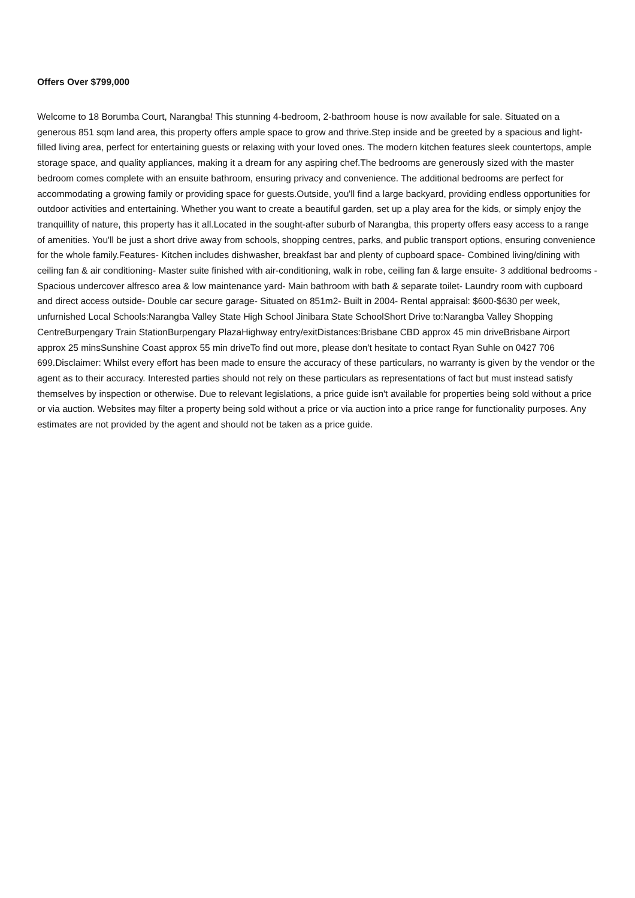Offers Over $799,000
Welcome to 18 Borumba Court, Narangba! This stunning 4-bedroom, 2-bathroom house is now available for sale. Situated on a generous 851 sqm land area, this property offers ample space to grow and thrive.Step inside and be greeted by a spacious and light-filled living area, perfect for entertaining guests or relaxing with your loved ones. The modern kitchen features sleek countertops, ample storage space, and quality appliances, making it a dream for any aspiring chef.The bedrooms are generously sized with the master bedroom comes complete with an ensuite bathroom, ensuring privacy and convenience. The additional bedrooms are perfect for accommodating a growing family or providing space for guests.Outside, you'll find a large backyard, providing endless opportunities for outdoor activities and entertaining. Whether you want to create a beautiful garden, set up a play area for the kids, or simply enjoy the tranquillity of nature, this property has it all.Located in the sought-after suburb of Narangba, this property offers easy access to a range of amenities. You'll be just a short drive away from schools, shopping centres, parks, and public transport options, ensuring convenience for the whole family.Features- Kitchen includes dishwasher, breakfast bar and plenty of cupboard space- Combined living/dining with ceiling fan & air conditioning- Master suite finished with air-conditioning, walk in robe, ceiling fan & large ensuite- 3 additional bedrooms - Spacious undercover alfresco area & low maintenance yard- Main bathroom with bath & separate toilet- Laundry room with cupboard and direct access outside- Double car secure garage- Situated on 851m2- Built in 2004- Rental appraisal: $600-$630 per week, unfurnished Local Schools:Narangba Valley State High School Jinibara State SchoolShort Drive to:Narangba Valley Shopping CentreBurpengary Train StationBurpengary PlazaHighway entry/exitDistances:Brisbane CBD approx 45 min driveBrisbane Airport approx 25 minsSunshine Coast approx 55 min driveTo find out more, please don't hesitate to contact Ryan Suhle on 0427 706 699.Disclaimer: Whilst every effort has been made to ensure the accuracy of these particulars, no warranty is given by the vendor or the agent as to their accuracy. Interested parties should not rely on these particulars as representations of fact but must instead satisfy themselves by inspection or otherwise. Due to relevant legislations, a price guide isn't available for properties being sold without a price or via auction. Websites may filter a property being sold without a price or via auction into a price range for functionality purposes. Any estimates are not provided by the agent and should not be taken as a price guide.